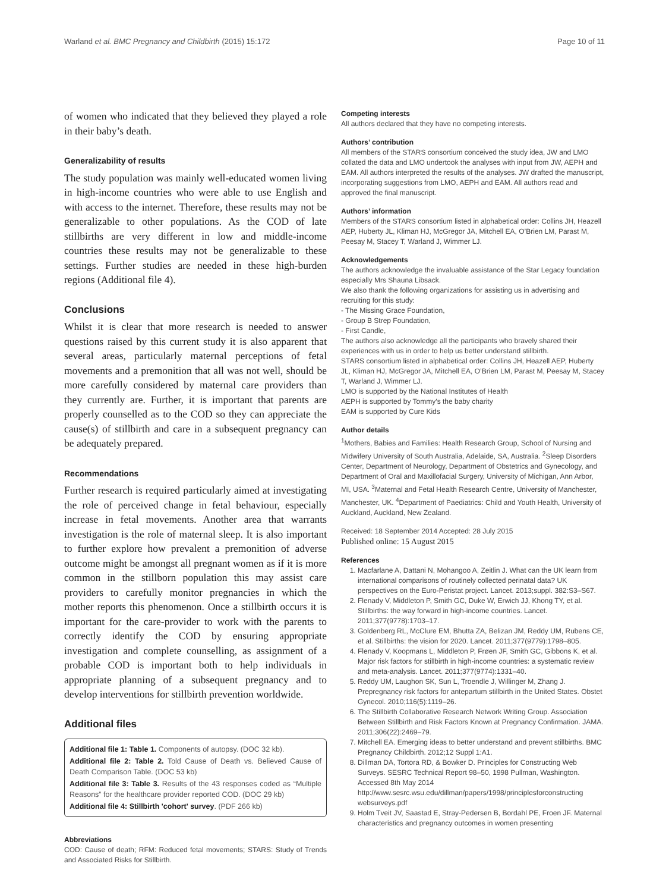Warland et al. BMC Pregnancy and Childbirth (2015) 15:172 Page 10 of 11
of women who indicated that they believed they played a role in their baby’s death.
Generalizability of results
The study population was mainly well-educated women living in high-income countries who were able to use English and with access to the internet. Therefore, these results may not be generalizable to other populations. As the COD of late stillbirths are very different in low and middle-income countries these results may not be generalizable to these settings. Further studies are needed in these high-burden regions (Additional file 4).
Conclusions
Whilst it is clear that more research is needed to answer questions raised by this current study it is also apparent that several areas, particularly maternal perceptions of fetal movements and a premonition that all was not well, should be more carefully considered by maternal care providers than they currently are. Further, it is important that parents are properly counselled as to the COD so they can appreciate the cause(s) of stillbirth and care in a subsequent pregnancy can be adequately prepared.
Recommendations
Further research is required particularly aimed at investigating the role of perceived change in fetal behaviour, especially increase in fetal movements. Another area that warrants investigation is the role of maternal sleep. It is also important to further explore how prevalent a premonition of adverse outcome might be amongst all pregnant women as if it is more common in the stillborn population this may assist care providers to carefully monitor pregnancies in which the mother reports this phenomenon. Once a stillbirth occurs it is important for the care-provider to work with the parents to correctly identify the COD by ensuring appropriate investigation and complete counselling, as assignment of a probable COD is important both to help individuals in appropriate planning of a subsequent pregnancy and to develop interventions for stillbirth prevention worldwide.
Additional files
Additional file 1: Table 1. Components of autopsy. (DOC 32 kb).
Additional file 2: Table 2. Told Cause of Death vs. Believed Cause of Death Comparison Table. (DOC 53 kb)
Additional file 3: Table 3. Results of the 43 responses coded as “Multiple Reasons” for the healthcare provider reported COD. (DOC 29 kb)
Additional file 4: Stillbirth 'cohort' survey. (PDF 266 kb)
Abbreviations
COD: Cause of death; RFM: Reduced fetal movements; STARS: Study of Trends and Associated Risks for Stillbirth.
Competing interests
All authors declared that they have no competing interests.
Authors’ contribution
All members of the STARS consortium conceived the study idea, JW and LMO collated the data and LMO undertook the analyses with input from JW, AEPH and EAM. All authors interpreted the results of the analyses. JW drafted the manuscript, incorporating suggestions from LMO, AEPH and EAM. All authors read and approved the final manuscript.
Authors’ information
Members of the STARS consortium listed in alphabetical order: Collins JH, Heazell AEP, Huberty JL, Kliman HJ, McGregor JA, Mitchell EA, O’Brien LM, Parast M, Peesay M, Stacey T, Warland J, Wimmer LJ.
Acknowledgements
The authors acknowledge the invaluable assistance of the Star Legacy foundation especially Mrs Shauna Libsack.
We also thank the following organizations for assisting us in advertising and recruiting for this study:
- The Missing Grace Foundation,
- Group B Strep Foundation,
- First Candle,
The authors also acknowledge all the participants who bravely shared their experiences with us in order to help us better understand stillbirth.
STARS consortium listed in alphabetical order: Collins JH, Heazell AEP, Huberty JL, Kliman HJ, McGregor JA, Mitchell EA, O’Brien LM, Parast M, Peesay M, Stacey T, Warland J, Wimmer LJ.
LMO is supported by the National Institutes of Health
AEPH is supported by Tommy’s the baby charity
EAM is supported by Cure Kids
Author details
<sup>1</sup> Mothers, Babies and Families: Health Research Group, School of Nursing and Midwifery University of South Australia, Adelaide, SA, Australia. <sup>2</sup>Sleep Disorders Center, Department of Neurology, Department of Obstetrics and Gynecology, and Department of Oral and Maxillofacial Surgery, University of Michigan, Ann Arbor, MI, USA. <sup>3</sup>Maternal and Fetal Health Research Centre, University of Manchester, Manchester, UK. <sup>4</sup>Department of Paediatrics: Child and Youth Health, University of Auckland, Auckland, New Zealand.
Received: 18 September 2014 Accepted: 28 July 2015
Published online: 15 August 2015
References
1. Macfarlane A, Dattani N, Mohangoo A, Zeitlin J. What can the UK learn from international comparisons of routinely collected perinatal data? UK perspectives on the Euro-Peristat project. Lancet. 2013;suppl. 382:S3–S67.
2. Flenady V, Middleton P, Smith GC, Duke W, Erwich JJ, Khong TY, et al. Stillbirths: the way forward in high-income countries. Lancet. 2011;377(9778):1703–17.
3. Goldenberg RL, McClure EM, Bhutta ZA, Belizan JM, Reddy UM, Rubens CE, et al. Stillbirths: the vision for 2020. Lancet. 2011;377(9779):1798–805.
4. Flenady V, Koopmans L, Middleton P, Frøen JF, Smith GC, Gibbons K, et al. Major risk factors for stillbirth in high-income countries: a systematic review and meta-analysis. Lancet. 2011;377(9774):1331–40.
5. Reddy UM, Laughon SK, Sun L, Troendle J, Willinger M, Zhang J. Prepregnancy risk factors for antepartum stillbirth in the United States. Obstet Gynecol. 2010;116(5):1119–26.
6. The Stillbirth Collaborative Research Network Writing Group. Association Between Stillbirth and Risk Factors Known at Pregnancy Confirmation. JAMA. 2011;306(22):2469–79.
7. Mitchell EA. Emerging ideas to better understand and prevent stillbirths. BMC Pregnancy Childbirth. 2012;12 Suppl 1:A1.
8. Dillman DA, Tortora RD, & Bowker D. Principles for Constructing Web Surveys. SESRC Technical Report 98–50, 1998 Pullman, Washington. Accessed 8th May 2014 http://www.sesrc.wsu.edu/dillman/papers/1998/principlesforconstructing websurveys.pdf
9. Holm Tveit JV, Saastad E, Stray-Pedersen B, Bordahl PE, Froen JF. Maternal characteristics and pregnancy outcomes in women presenting